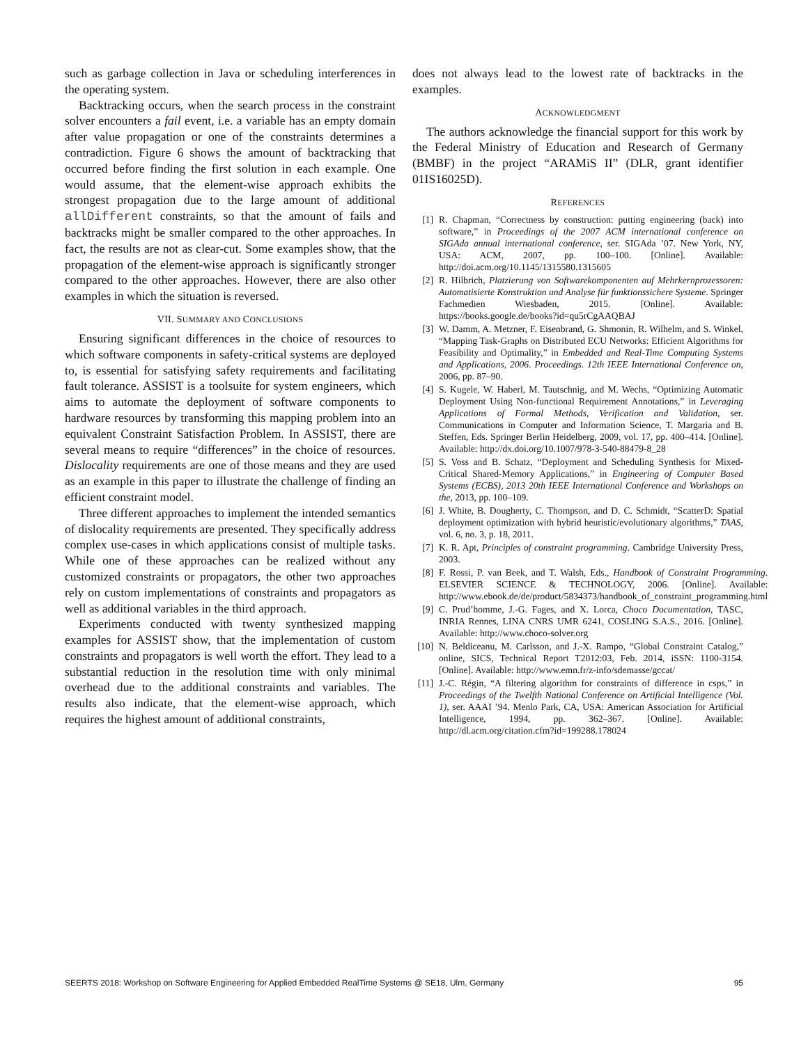such as garbage collection in Java or scheduling interferences in the operating system.
Backtracking occurs, when the search process in the constraint solver encounters a fail event, i.e. a variable has an empty domain after value propagation or one of the constraints determines a contradiction. Figure 6 shows the amount of backtracking that occurred before finding the first solution in each example. One would assume, that the element-wise approach exhibits the strongest propagation due to the large amount of additional allDifferent constraints, so that the amount of fails and backtracks might be smaller compared to the other approaches. In fact, the results are not as clear-cut. Some examples show, that the propagation of the element-wise approach is significantly stronger compared to the other approaches. However, there are also other examples in which the situation is reversed.
VII. SUMMARY AND CONCLUSIONS
Ensuring significant differences in the choice of resources to which software components in safety-critical systems are deployed to, is essential for satisfying safety requirements and facilitating fault tolerance. ASSIST is a toolsuite for system engineers, which aims to automate the deployment of software components to hardware resources by transforming this mapping problem into an equivalent Constraint Satisfaction Problem. In ASSIST, there are several means to require “differences” in the choice of resources. Dislocality requirements are one of those means and they are used as an example in this paper to illustrate the challenge of finding an efficient constraint model.
Three different approaches to implement the intended semantics of dislocality requirements are presented. They specifically address complex use-cases in which applications consist of multiple tasks. While one of these approaches can be realized without any customized constraints or propagators, the other two approaches rely on custom implementations of constraints and propagators as well as additional variables in the third approach.
Experiments conducted with twenty synthesized mapping examples for ASSIST show, that the implementation of custom constraints and propagators is well worth the effort. They lead to a substantial reduction in the resolution time with only minimal overhead due to the additional constraints and variables. The results also indicate, that the element-wise approach, which requires the highest amount of additional constraints,
does not always lead to the lowest rate of backtracks in the examples.
ACKNOWLEDGMENT
The authors acknowledge the financial support for this work by the Federal Ministry of Education and Research of Germany (BMBF) in the project “ARAMiS II” (DLR, grant identifier 01IS16025D).
REFERENCES
[1] R. Chapman, “Correctness by construction: putting engineering (back) into software,” in Proceedings of the 2007 ACM international conference on SIGAda annual international conference, ser. SIGAda ’07. New York, NY, USA: ACM, 2007, pp. 100–100. [Online]. Available: http://doi.acm.org/10.1145/1315580.1315605
[2] R. Hilbrich, Platzierung von Softwarekomponenten auf Mehrkernprozessoren: Automatisierte Konstruktion und Analyse für funktionssichere Systeme. Springer Fachmedien Wiesbaden, 2015. [Online]. Available: https://books.google.de/books?id=qu5rCgAAQBAJ
[3] W. Damm, A. Metzner, F. Eisenbrand, G. Shmonin, R. Wilhelm, and S. Winkel, “Mapping Task-Graphs on Distributed ECU Networks: Efficient Algorithms for Feasibility and Optimality,” in Embedded and Real-Time Computing Systems and Applications, 2006. Proceedings. 12th IEEE International Conference on, 2006, pp. 87–90.
[4] S. Kugele, W. Haberl, M. Tautschnig, and M. Wechs, “Optimizing Automatic Deployment Using Non-functional Requirement Annotations,” in Leveraging Applications of Formal Methods, Verification and Validation, ser. Communications in Computer and Information Science, T. Margaria and B. Steffen, Eds. Springer Berlin Heidelberg, 2009, vol. 17, pp. 400–414. [Online]. Available: http://dx.doi.org/10.1007/978-3-540-88479-8_28
[5] S. Voss and B. Schatz, “Deployment and Scheduling Synthesis for Mixed-Critical Shared-Memory Applications,” in Engineering of Computer Based Systems (ECBS), 2013 20th IEEE International Conference and Workshops on the, 2013, pp. 100–109.
[6] J. White, B. Dougherty, C. Thompson, and D. C. Schmidt, “ScatterD: Spatial deployment optimization with hybrid heuristic/evolutionary algorithms,” TAAS, vol. 6, no. 3, p. 18, 2011.
[7] K. R. Apt, Principles of constraint programming. Cambridge University Press, 2003.
[8] F. Rossi, P. van Beek, and T. Walsh, Eds., Handbook of Constraint Programming. ELSEVIER SCIENCE & TECHNOLOGY, 2006. [Online]. Available: http://www.ebook.de/de/product/5834373/handbook_of_constraint_programming.html
[9] C. Prud’homme, J.-G. Fages, and X. Lorca, Choco Documentation, TASC, INRIA Rennes, LINA CNRS UMR 6241, COSLING S.A.S., 2016. [Online]. Available: http://www.choco-solver.org
[10] N. Beldiceanu, M. Carlsson, and J.-X. Rampo, “Global Constraint Catalog,” online, SICS, Technical Report T2012:03, Feb. 2014, iSSN: 1100-3154. [Online]. Available: http://www.emn.fr/z-info/sdemasse/gccat/
[11] J.-C. Régin, “A filtering algorithm for constraints of difference in csps,” in Proceedings of the Twelfth National Conference on Artificial Intelligence (Vol. 1), ser. AAAI ’94. Menlo Park, CA, USA: American Association for Artificial Intelligence, 1994, pp. 362–367. [Online]. Available: http://dl.acm.org/citation.cfm?id=199288.178024
SEERTS 2018: Workshop on Software Engineering for Applied Embedded RealTime Systems @ SE18, Ulm, Germany 95